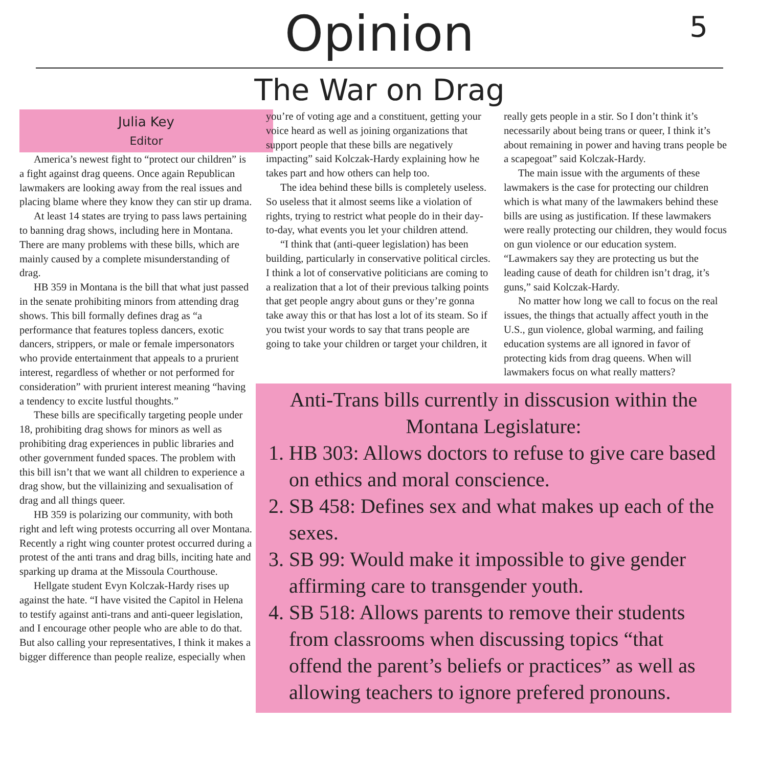Opinion
5
The War on Drag
Julia Key
Editor
America’s newest fight to “protect our children” is a fight against drag queens. Once again Republican lawmakers are looking away from the real issues and placing blame where they know they can stir up drama.
At least 14 states are trying to pass laws pertaining to banning drag shows, including here in Montana. There are many problems with these bills, which are mainly caused by a complete misunderstanding of drag.
HB 359 in Montana is the bill that what just passed in the senate prohibiting minors from attending drag shows. This bill formally defines drag as “a performance that features topless dancers, exotic dancers, strippers, or male or female impersonators who provide entertainment that appeals to a prurient interest, regardless of whether or not performed for consideration” with prurient interest meaning “having a tendency to excite lustful thoughts.”
These bills are specifically targeting people under 18, prohibiting drag shows for minors as well as prohibiting drag experiences in public libraries and other government funded spaces. The problem with this bill isn’t that we want all children to experience a drag show, but the villainizing and sexualisation of drag and all things queer.
HB 359 is polarizing our community, with both right and left wing protests occurring all over Montana. Recently a right wing counter protest occurred during a protest of the anti trans and drag bills, inciting hate and sparking up drama at the Missoula Courthouse.
Hellgate student Evyn Kolczak-Hardy rises up against the hate. “I have visited the Capitol in Helena to testify against anti-trans and anti-queer legislation, and I encourage other people who are able to do that. But also calling your representatives, I think it makes a bigger difference than people realize, especially when
you’re of voting age and a constituent, getting your voice heard as well as joining organizations that support people that these bills are negatively impacting” said Kolczak-Hardy explaining how he takes part and how others can help too.
The idea behind these bills is completely useless. So useless that it almost seems like a violation of rights, trying to restrict what people do in their day-to-day, what events you let your children attend.
“I think that (anti-queer legislation) has been building, particularly in conservative political circles. I think a lot of conservative politicians are coming to a realization that a lot of their previous talking points that get people angry about guns or they’re gonna take away this or that has lost a lot of its steam. So if you twist your words to say that trans people are going to take your children or target your children, it
really gets people in a stir. So I don’t think it’s necessarily about being trans or queer, I think it’s about remaining in power and having trans people be a scapegoat” said Kolczak-Hardy.
The main issue with the arguments of these lawmakers is the case for protecting our children which is what many of the lawmakers behind these bills are using as justification. If these lawmakers were really protecting our children, they would focus on gun violence or our education system. “Lawmakers say they are protecting us but the leading cause of death for children isn’t drag, it’s guns,” said Kolczak-Hardy.
No matter how long we call to focus on the real issues, the things that actually affect youth in the U.S., gun violence, global warming, and failing education systems are all ignored in favor of protecting kids from drag queens. When will lawmakers focus on what really matters?
Anti-Trans bills currently in disscusion within the Montana Legislature:
1. HB 303: Allows doctors to refuse to give care based on ethics and moral conscience.
2. SB 458: Defines sex and what makes up each of the sexes.
3. SB 99: Would make it impossible to give gender affirming care to transgender youth.
4. SB 518: Allows parents to remove their students from classrooms when discussing topics “that offend the parent’s beliefs or practices” as well as allowing teachers to ignore prefered pronouns.